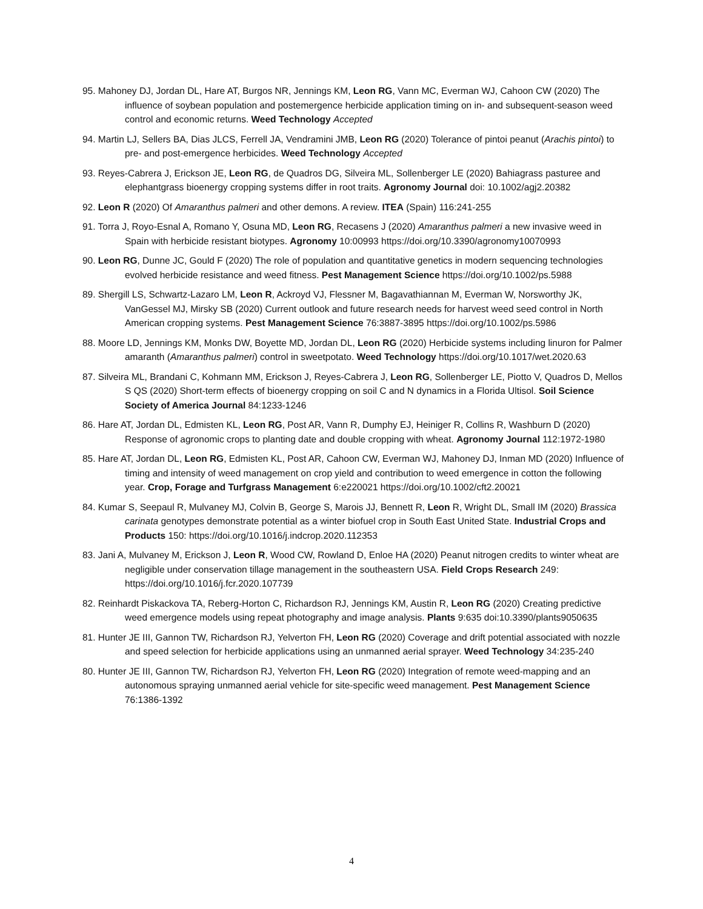95. Mahoney DJ, Jordan DL, Hare AT, Burgos NR, Jennings KM, Leon RG, Vann MC, Everman WJ, Cahoon CW (2020) The influence of soybean population and postemergence herbicide application timing on in- and subsequent-season weed control and economic returns. Weed Technology Accepted
94. Martin LJ, Sellers BA, Dias JLCS, Ferrell JA, Vendramini JMB, Leon RG (2020) Tolerance of pintoi peanut (Arachis pintoi) to pre- and post-emergence herbicides. Weed Technology Accepted
93. Reyes-Cabrera J, Erickson JE, Leon RG, de Quadros DG, Silveira ML, Sollenberger LE (2020) Bahiagrass pasturee and elephantgrass bioenergy cropping systems differ in root traits. Agronomy Journal doi: 10.1002/agj2.20382
92. Leon R (2020) Of Amaranthus palmeri and other demons. A review. ITEA (Spain) 116:241-255
91. Torra J, Royo-Esnal A, Romano Y, Osuna MD, Leon RG, Recasens J (2020) Amaranthus palmeri a new invasive weed in Spain with herbicide resistant biotypes. Agronomy 10:00993 https://doi.org/10.3390/agronomy10070993
90. Leon RG, Dunne JC, Gould F (2020) The role of population and quantitative genetics in modern sequencing technologies evolved herbicide resistance and weed fitness. Pest Management Science https://doi.org/10.1002/ps.5988
89. Shergill LS, Schwartz-Lazaro LM, Leon R, Ackroyd VJ, Flessner M, Bagavathiannan M, Everman W, Norsworthy JK, VanGessel MJ, Mirsky SB (2020) Current outlook and future research needs for harvest weed seed control in North American cropping systems. Pest Management Science 76:3887-3895 https://doi.org/10.1002/ps.5986
88. Moore LD, Jennings KM, Monks DW, Boyette MD, Jordan DL, Leon RG (2020) Herbicide systems including linuron for Palmer amaranth (Amaranthus palmeri) control in sweetpotato. Weed Technology https://doi.org/10.1017/wet.2020.63
87. Silveira ML, Brandani C, Kohmann MM, Erickson J, Reyes-Cabrera J, Leon RG, Sollenberger LE, Piotto V, Quadros D, Mellos S QS (2020) Short-term effects of bioenergy cropping on soil C and N dynamics in a Florida Ultisol. Soil Science Society of America Journal 84:1233-1246
86. Hare AT, Jordan DL, Edmisten KL, Leon RG, Post AR, Vann R, Dumphy EJ, Heiniger R, Collins R, Washburn D (2020) Response of agronomic crops to planting date and double cropping with wheat. Agronomy Journal 112:1972-1980
85. Hare AT, Jordan DL, Leon RG, Edmisten KL, Post AR, Cahoon CW, Everman WJ, Mahoney DJ, Inman MD (2020) Influence of timing and intensity of weed management on crop yield and contribution to weed emergence in cotton the following year. Crop, Forage and Turfgrass Management 6:e220021 https://doi.org/10.1002/cft2.20021
84. Kumar S, Seepaul R, Mulvaney MJ, Colvin B, George S, Marois JJ, Bennett R, Leon R, Wright DL, Small IM (2020) Brassica carinata genotypes demonstrate potential as a winter biofuel crop in South East United State. Industrial Crops and Products 150: https://doi.org/10.1016/j.indcrop.2020.112353
83. Jani A, Mulvaney M, Erickson J, Leon R, Wood CW, Rowland D, Enloe HA (2020) Peanut nitrogen credits to winter wheat are negligible under conservation tillage management in the southeastern USA. Field Crops Research 249: https://doi.org/10.1016/j.fcr.2020.107739
82. Reinhardt Piskackova TA, Reberg-Horton C, Richardson RJ, Jennings KM, Austin R, Leon RG (2020) Creating predictive weed emergence models using repeat photography and image analysis. Plants 9:635 doi:10.3390/plants9050635
81. Hunter JE III, Gannon TW, Richardson RJ, Yelverton FH, Leon RG (2020) Coverage and drift potential associated with nozzle and speed selection for herbicide applications using an unmanned aerial sprayer. Weed Technology 34:235-240
80. Hunter JE III, Gannon TW, Richardson RJ, Yelverton FH, Leon RG (2020) Integration of remote weed-mapping and an autonomous spraying unmanned aerial vehicle for site-specific weed management. Pest Management Science 76:1386-1392
4